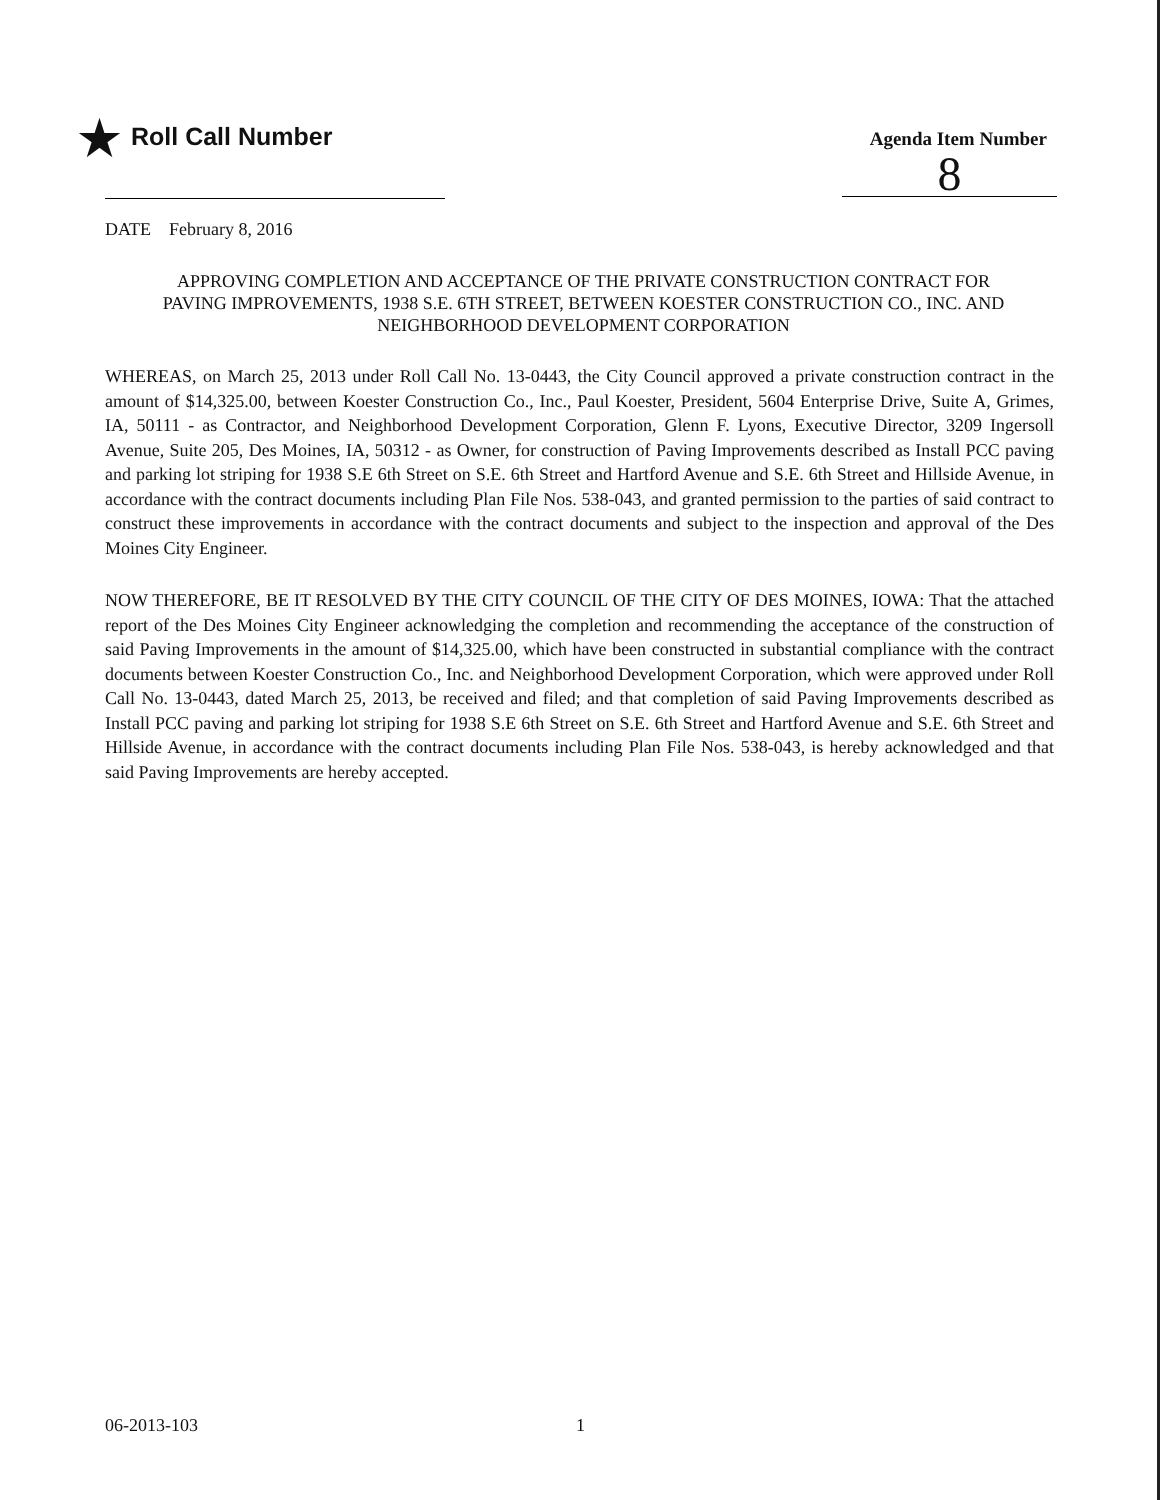★ Roll Call Number
Agenda Item Number
8
DATE February 8, 2016
APPROVING COMPLETION AND ACCEPTANCE OF THE PRIVATE CONSTRUCTION CONTRACT FOR PAVING IMPROVEMENTS, 1938 S.E. 6TH STREET, BETWEEN KOESTER CONSTRUCTION CO., INC. AND NEIGHBORHOOD DEVELOPMENT CORPORATION
WHEREAS, on March 25, 2013 under Roll Call No. 13-0443, the City Council approved a private construction contract in the amount of $14,325.00, between Koester Construction Co., Inc., Paul Koester, President, 5604 Enterprise Drive, Suite A, Grimes, IA, 50111 - as Contractor, and Neighborhood Development Corporation, Glenn F. Lyons, Executive Director, 3209 Ingersoll Avenue, Suite 205, Des Moines, IA, 50312 - as Owner, for construction of Paving Improvements described as Install PCC paving and parking lot striping for 1938 S.E 6th Street on S.E. 6th Street and Hartford Avenue and S.E. 6th Street and Hillside Avenue, in accordance with the contract documents including Plan File Nos. 538-043, and granted permission to the parties of said contract to construct these improvements in accordance with the contract documents and subject to the inspection and approval of the Des Moines City Engineer.
NOW THEREFORE, BE IT RESOLVED BY THE CITY COUNCIL OF THE CITY OF DES MOINES, IOWA: That the attached report of the Des Moines City Engineer acknowledging the completion and recommending the acceptance of the construction of said Paving Improvements in the amount of $14,325.00, which have been constructed in substantial compliance with the contract documents between Koester Construction Co., Inc. and Neighborhood Development Corporation, which were approved under Roll Call No. 13-0443, dated March 25, 2013, be received and filed; and that completion of said Paving Improvements described as Install PCC paving and parking lot striping for 1938 S.E 6th Street on S.E. 6th Street and Hartford Avenue and S.E. 6th Street and Hillside Avenue, in accordance with the contract documents including Plan File Nos. 538-043, is hereby acknowledged and that said Paving Improvements are hereby accepted.
06-2013-103 1